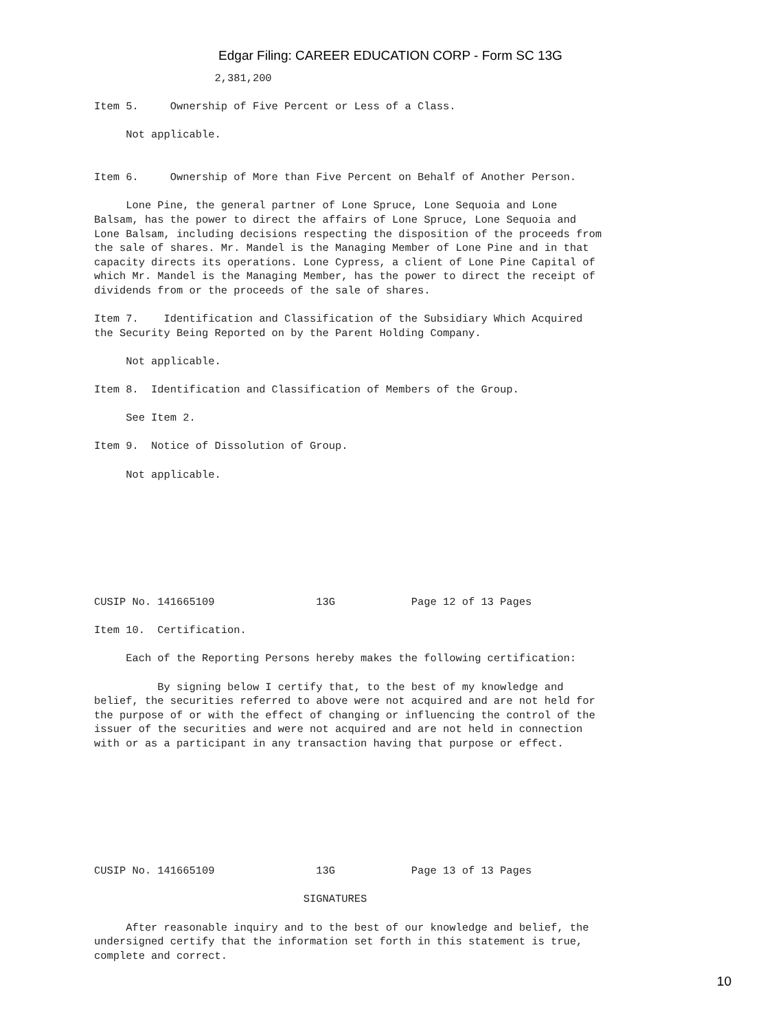Edgar Filing: CAREER EDUCATION CORP - Form SC 13G
                   2,381,200

Item 5.     Ownership of Five Percent or Less of a Class.

     Not applicable.


Item 6.     Ownership of More than Five Percent on Behalf of Another Person.

     Lone Pine, the general partner of Lone Spruce, Lone Sequoia and Lone
Balsam, has the power to direct the affairs of Lone Spruce, Lone Sequoia and
Lone Balsam, including decisions respecting the disposition of the proceeds from
the sale of shares. Mr. Mandel is the Managing Member of Lone Pine and in that
capacity directs its operations. Lone Cypress, a client of Lone Pine Capital of
which Mr. Mandel is the Managing Member, has the power to direct the receipt of
dividends from or the proceeds of the sale of shares.

Item 7.    Identification and Classification of the Subsidiary Which Acquired
the Security Being Reported on by the Parent Holding Company.

     Not applicable.

Item 8.  Identification and Classification of Members of the Group.

     See Item 2.

Item 9.  Notice of Dissolution of Group.

     Not applicable.








CUSIP No. 141665109                13G            Page 12 of 13 Pages

Item 10.  Certification.

     Each of the Reporting Persons hereby makes the following certification:

          By signing below I certify that, to the best of my knowledge and
belief, the securities referred to above were not acquired and are not held for
the purpose of or with the effect of changing or influencing the control of the
issuer of the securities and were not acquired and are not held in connection
with or as a participant in any transaction having that purpose or effect.








CUSIP No. 141665109                13G            Page 13 of 13 Pages

                                 SIGNATURES

     After reasonable inquiry and to the best of our knowledge and belief, the
undersigned certify that the information set forth in this statement is true,
complete and correct.
10